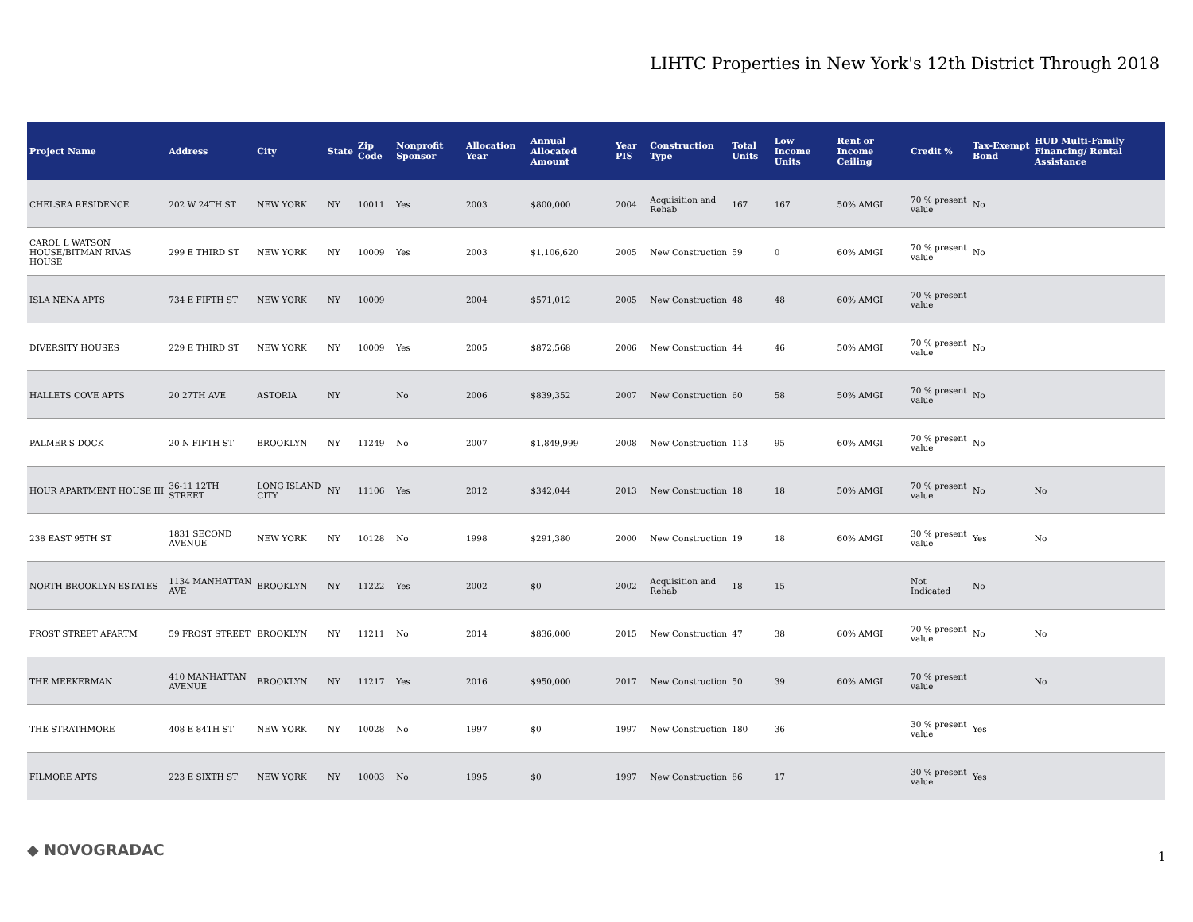LIHTC Properties in New York's 12th District Through 2018
| Project Name | Address | City | State | Zip Code | Nonprofit Sponsor | Allocation Year | Annual Allocated Amount | Year PIS | Construction Type | Total Units | Low Income Units | Rent or Income Ceiling | Credit % | Tax-Exempt Bond | HUD Multi-Family Financing/ Rental Assistance |
| --- | --- | --- | --- | --- | --- | --- | --- | --- | --- | --- | --- | --- | --- | --- | --- |
| CHELSEA RESIDENCE | 202 W 24TH ST | NEW YORK | NY | 10011 | Yes | 2003 | $800,000 | 2004 | Acquisition and Rehab | 167 | 167 | 50% AMGI | 70 % present value | No | |
| CAROL L WATSON HOUSE/BITMAN RIVAS HOUSE | 299 E THIRD ST | NEW YORK | NY | 10009 | Yes | 2003 | $1,106,620 | 2005 | New Construction | 59 | 0 | 60% AMGI | 70 % present value | No | |
| ISLA NENA APTS | 734 E FIFTH ST | NEW YORK | NY | 10009 | | 2004 | $571,012 | 2005 | New Construction | 48 | 48 | 60% AMGI | 70 % present value | | |
| DIVERSITY HOUSES | 229 E THIRD ST | NEW YORK | NY | 10009 | Yes | 2005 | $872,568 | 2006 | New Construction | 44 | 46 | 50% AMGI | 70 % present value | No | |
| HALLETS COVE APTS | 20 27TH AVE | ASTORIA | NY | | No | 2006 | $839,352 | 2007 | New Construction | 60 | 58 | 50% AMGI | 70 % present value | No | |
| PALMER'S DOCK | 20 N FIFTH ST | BROOKLYN | NY | 11249 | No | 2007 | $1,849,999 | 2008 | New Construction | 113 | 95 | 60% AMGI | 70 % present value | No | |
| HOUR APARTMENT HOUSE III | 36-11 12TH STREET | LONG ISLAND CITY | NY | 11106 | Yes | 2012 | $342,044 | 2013 | New Construction | 18 | 18 | 50% AMGI | 70 % present value | No | No |
| 238 EAST 95TH ST | 1831 SECOND AVENUE | NEW YORK | NY | 10128 | No | 1998 | $291,380 | 2000 | New Construction | 19 | 18 | 60% AMGI | 30 % present value | Yes | No |
| NORTH BROOKLYN ESTATES | 1134 MANHATTAN AVE | BROOKLYN | NY | 11222 | Yes | 2002 | $0 | 2002 | Acquisition and Rehab | 18 | 15 | | Not Indicated | No | |
| FROST STREET APARTM | 59 FROST STREET | BROOKLYN | NY | 11211 | No | 2014 | $836,000 | 2015 | New Construction | 47 | 38 | 60% AMGI | 70 % present value | No | No |
| THE MEEKERMAN | 410 MANHATTAN AVENUE | BROOKLYN | NY | 11217 | Yes | 2016 | $950,000 | 2017 | New Construction | 50 | 39 | 60% AMGI | 70 % present value | | No |
| THE STRATHMORE | 408 E 84TH ST | NEW YORK | NY | 10028 | No | 1997 | $0 | 1997 | New Construction | 180 | 36 | | 30 % present value | Yes | |
| FILMORE APTS | 223 E SIXTH ST | NEW YORK | NY | 10003 | No | 1995 | $0 | 1997 | New Construction | 86 | 17 | | 30 % present value | Yes | |
◆ NOVOGRADAC 1